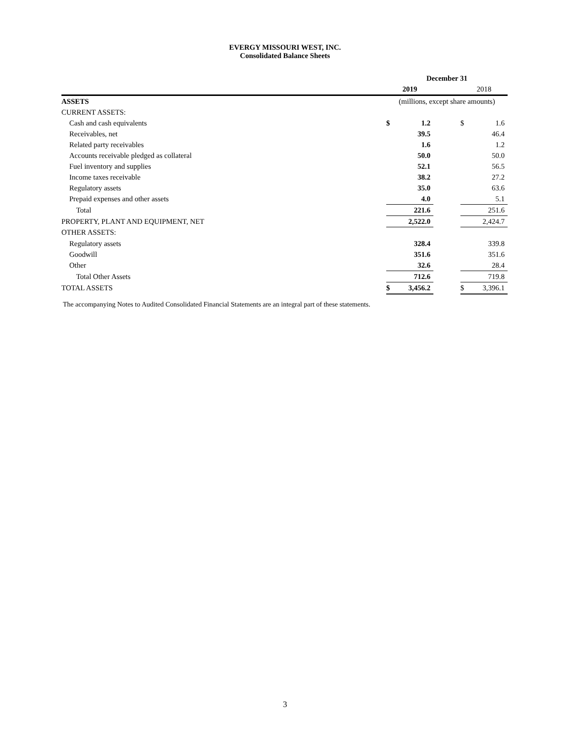EVERGY MISSOURI WEST, INC.
Consolidated Balance Sheets
| | December 31 | | | | |
| --- | --- | --- | --- | --- | --- |
| | 2019 | | | 2018 | |
| ASSETS | (millions, except share amounts) | | | | |
| CURRENT ASSETS: | | | | | |
| Cash and cash equivalents | $ | 1.2 | | $ | 1.6 |
| Receivables, net | | 39.5 | | | 46.4 |
| Related party receivables | | 1.6 | | | 1.2 |
| Accounts receivable pledged as collateral | | 50.0 | | | 50.0 |
| Fuel inventory and supplies | | 52.1 | | | 56.5 |
| Income taxes receivable | | 38.2 | | | 27.2 |
| Regulatory assets | | 35.0 | | | 63.6 |
| Prepaid expenses and other assets | | 4.0 | | | 5.1 |
| Total | | 221.6 | | | 251.6 |
| PROPERTY, PLANT AND EQUIPMENT, NET | | 2,522.0 | | | 2,424.7 |
| OTHER ASSETS: | | | | | |
| Regulatory assets | | 328.4 | | | 339.8 |
| Goodwill | | 351.6 | | | 351.6 |
| Other | | 32.6 | | | 28.4 |
| Total Other Assets | | 712.6 | | | 719.8 |
| TOTAL ASSETS | $ | 3,456.2 | | $ | 3,396.1 |
The accompanying Notes to Audited Consolidated Financial Statements are an integral part of these statements.
3